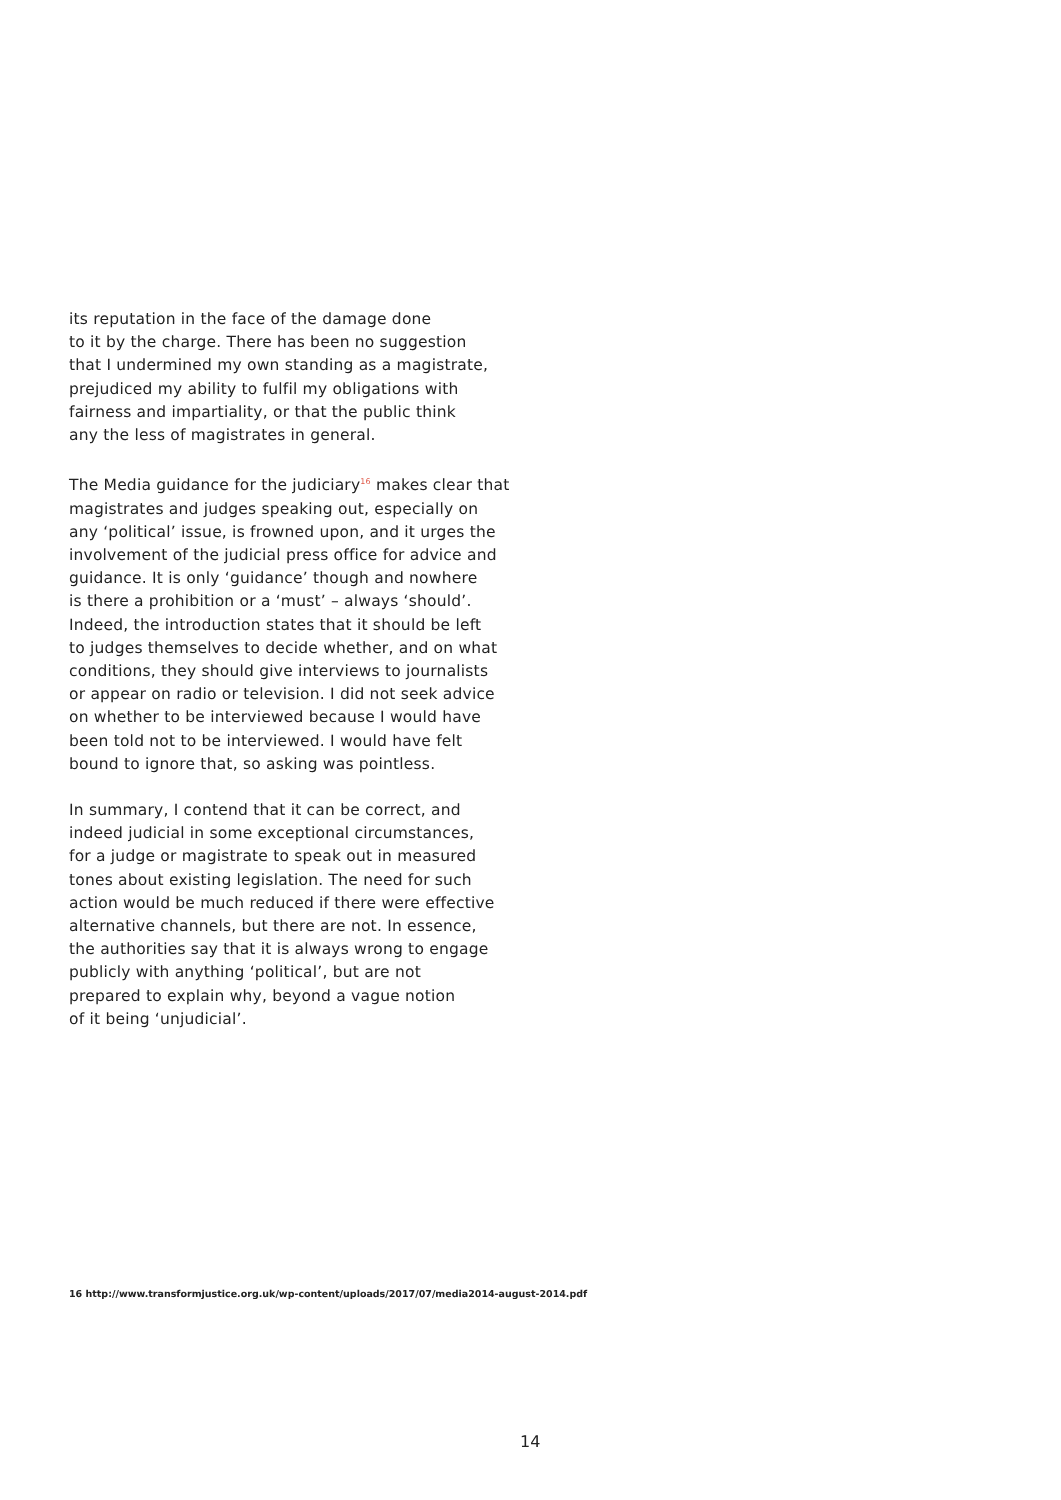its reputation in the face of the damage done
to it by the charge. There has been no suggestion
that I undermined my own standing as a magistrate,
prejudiced my ability to fulfil my obligations with
fairness and impartiality, or that the public think
any the less of magistrates in general.
The Media guidance for the judiciary<sup>16</sup> makes clear that
magistrates and judges speaking out, especially on
any ‘political’ issue, is frowned upon, and it urges the
involvement of the judicial press office for advice and
guidance. It is only ‘guidance’ though and nowhere
is there a prohibition or a ‘must’ – always ‘should’.
Indeed, the introduction states that it should be left
to judges themselves to decide whether, and on what
conditions, they should give interviews to journalists
or appear on radio or television. I did not seek advice
on whether to be interviewed because I would have
been told not to be interviewed. I would have felt
bound to ignore that, so asking was pointless.
In summary, I contend that it can be correct, and
indeed judicial in some exceptional circumstances,
for a judge or magistrate to speak out in measured
tones about existing legislation. The need for such
action would be much reduced if there were effective
alternative channels, but there are not. In essence,
the authorities say that it is always wrong to engage
publicly with anything ‘political’, but are not
prepared to explain why, beyond a vague notion
of it being ‘unjudicial’.
16 http://www.transformjustice.org.uk/wp-content/uploads/2017/07/media2014-august-2014.pdf
14